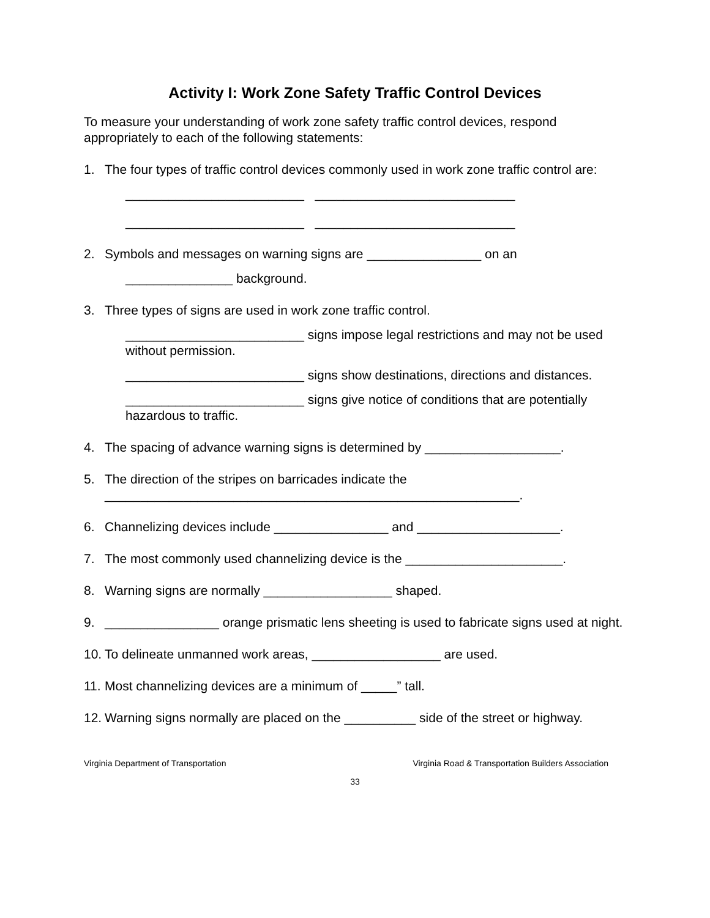Activity I: Work Zone Safety Traffic Control Devices
To measure your understanding of work zone safety traffic control devices, respond appropriately to each of the following statements:
1. The four types of traffic control devices commonly used in work zone traffic control are:
_________________________ ____________________________
_________________________ ____________________________
2. Symbols and messages on warning signs are ________________ on an
_______________ background.
3. Three types of signs are used in work zone traffic control.
_________________________ signs impose legal restrictions and may not be used without permission.
_________________________ signs show destinations, directions and distances.
_________________________ signs give notice of conditions that are potentially hazardous to traffic.
4. The spacing of advance warning signs is determined by ___________________.
5. The direction of the stripes on barricades indicate the
__________________________________________________________.
6. Channelizing devices include ________________ and ____________________.
7. The most commonly used channelizing device is the ______________________.
8. Warning signs are normally __________________ shaped.
9. ________________ orange prismatic lens sheeting is used to fabricate signs used at night.
10. To delineate unmanned work areas, __________________ are used.
11. Most channelizing devices are a minimum of _____” tall.
12. Warning signs normally are placed on the __________ side of the street or highway.
Virginia Department of Transportation Virginia Road & Transportation Builders Association
33